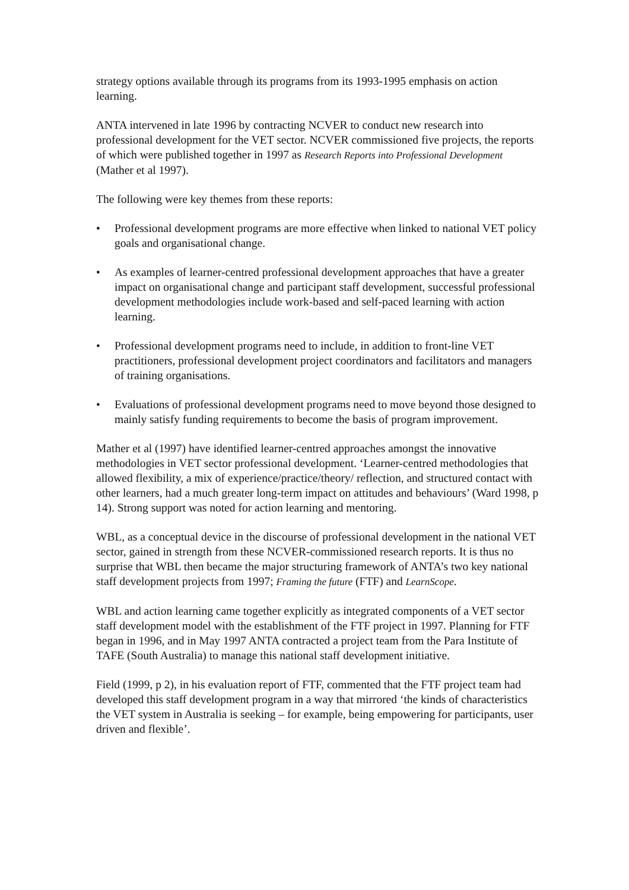strategy options available through its programs from its 1993-1995 emphasis on action learning.
ANTA intervened in late 1996 by contracting NCVER to conduct new research into professional development for the VET sector. NCVER commissioned five projects, the reports of which were published together in 1997 as Research Reports into Professional Development (Mather et al 1997).
The following were key themes from these reports:
• Professional development programs are more effective when linked to national VET policy goals and organisational change.
• As examples of learner-centred professional development approaches that have a greater impact on organisational change and participant staff development, successful professional development methodologies include work-based and self-paced learning with action learning.
• Professional development programs need to include, in addition to front-line VET practitioners, professional development project coordinators and facilitators and managers of training organisations.
• Evaluations of professional development programs need to move beyond those designed to mainly satisfy funding requirements to become the basis of program improvement.
Mather et al (1997) have identified learner-centred approaches amongst the innovative methodologies in VET sector professional development. ‘Learner-centred methodologies that allowed flexibility, a mix of experience/practice/theory/ reflection, and structured contact with other learners, had a much greater long-term impact on attitudes and behaviours’ (Ward 1998, p 14). Strong support was noted for action learning and mentoring.
WBL, as a conceptual device in the discourse of professional development in the national VET sector, gained in strength from these NCVER-commissioned research reports. It is thus no surprise that WBL then became the major structuring framework of ANTA’s two key national staff development projects from 1997; Framing the future (FTF) and LearnScope.
WBL and action learning came together explicitly as integrated components of a VET sector staff development model with the establishment of the FTF project in 1997. Planning for FTF began in 1996, and in May 1997 ANTA contracted a project team from the Para Institute of TAFE (South Australia) to manage this national staff development initiative.
Field (1999, p 2), in his evaluation report of FTF, commented that the FTF project team had developed this staff development program in a way that mirrored ‘the kinds of characteristics the VET system in Australia is seeking – for example, being empowering for participants, user driven and flexible’.